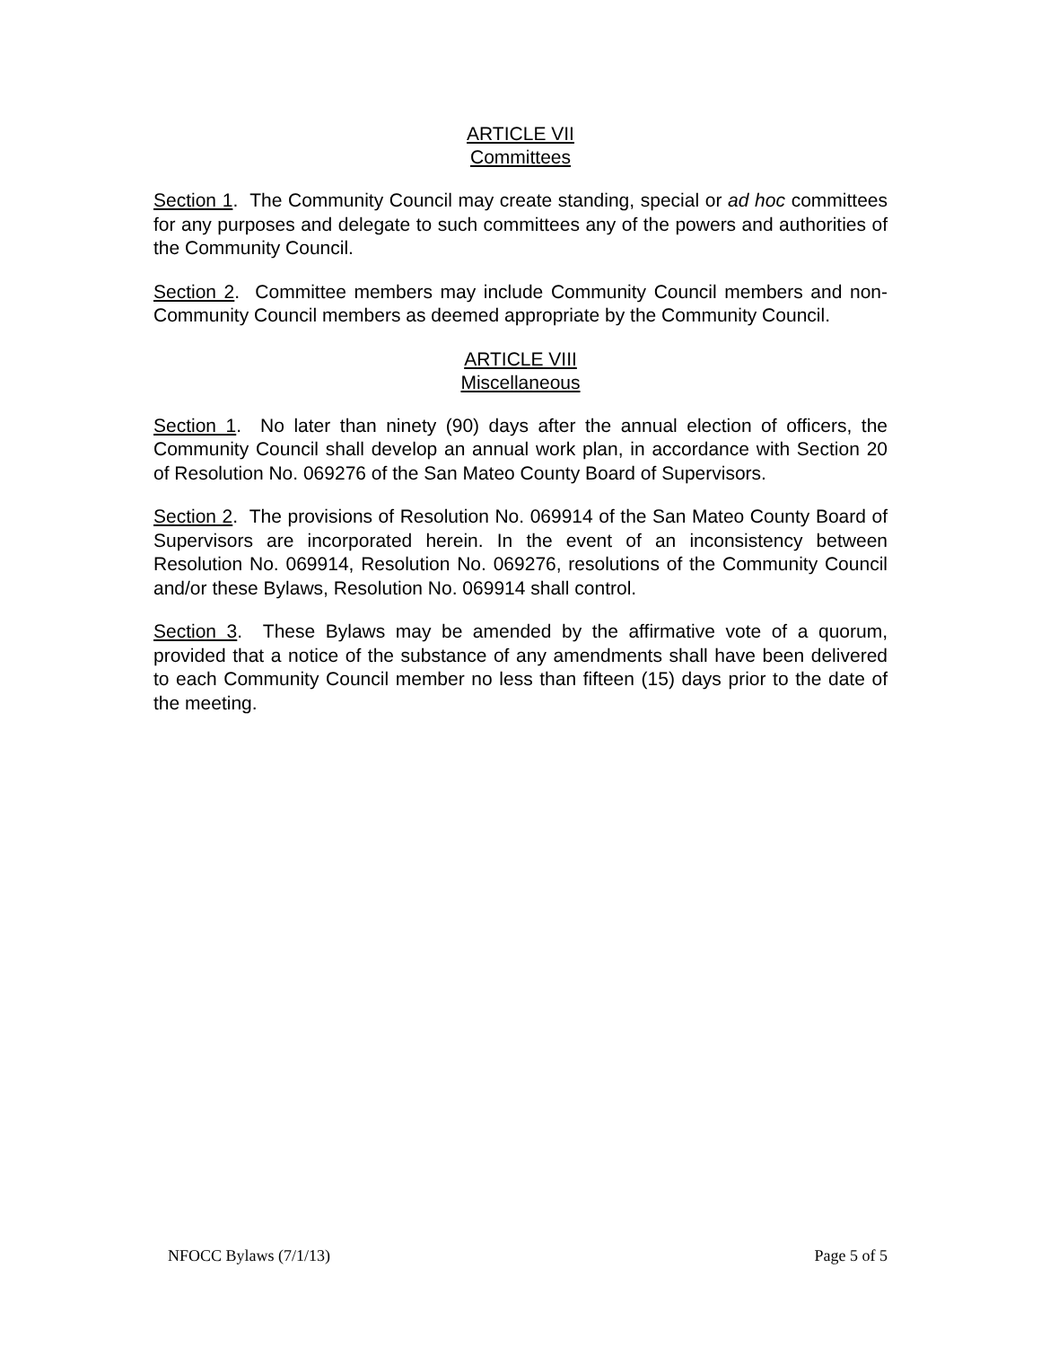ARTICLE VII
Committees
Section 1. The Community Council may create standing, special or ad hoc committees for any purposes and delegate to such committees any of the powers and authorities of the Community Council.
Section 2. Committee members may include Community Council members and non-Community Council members as deemed appropriate by the Community Council.
ARTICLE VIII
Miscellaneous
Section 1. No later than ninety (90) days after the annual election of officers, the Community Council shall develop an annual work plan, in accordance with Section 20 of Resolution No. 069276 of the San Mateo County Board of Supervisors.
Section 2. The provisions of Resolution No. 069914 of the San Mateo County Board of Supervisors are incorporated herein. In the event of an inconsistency between Resolution No. 069914, Resolution No. 069276, resolutions of the Community Council and/or these Bylaws, Resolution No. 069914 shall control.
Section 3. These Bylaws may be amended by the affirmative vote of a quorum, provided that a notice of the substance of any amendments shall have been delivered to each Community Council member no less than fifteen (15) days prior to the date of the meeting.
NFOCC Bylaws (7/1/13) Page 5 of 5